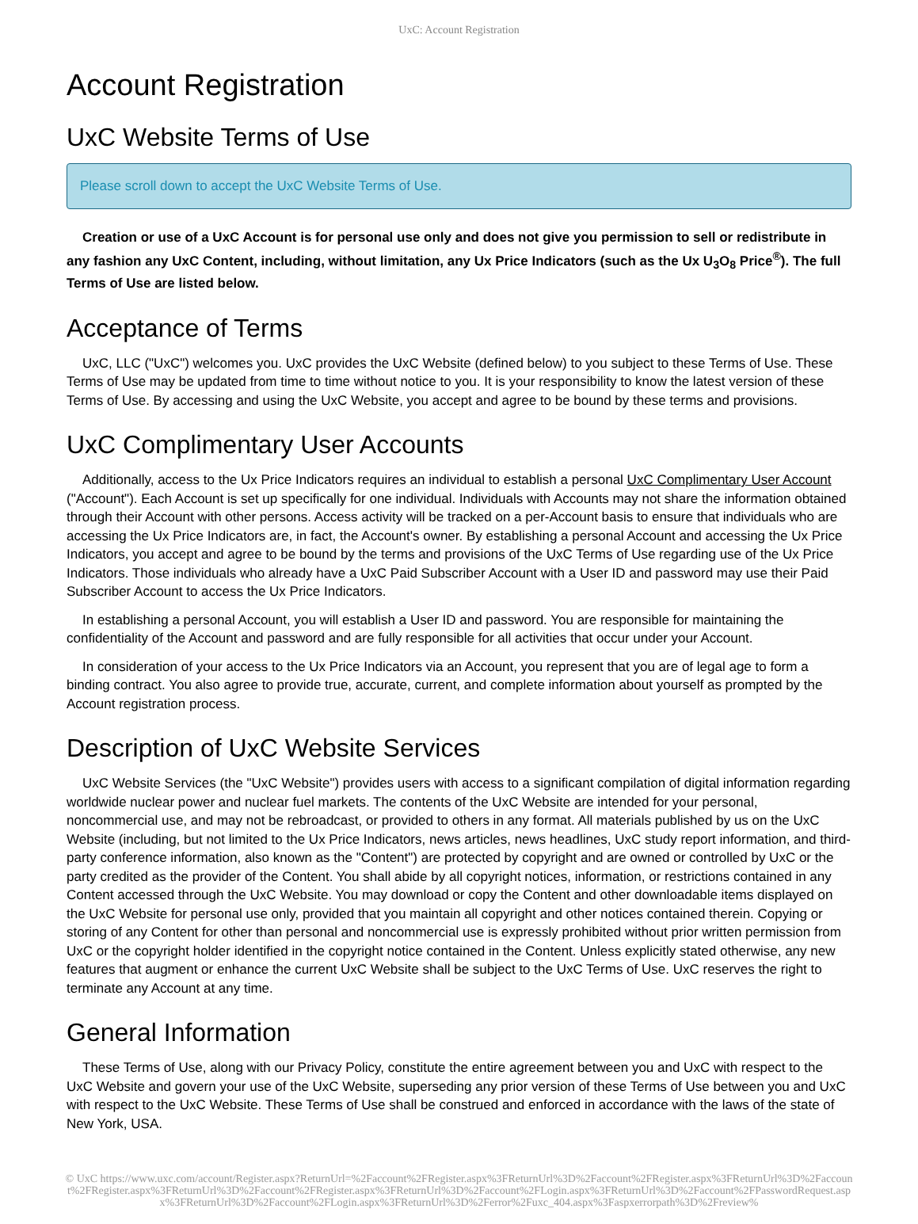UxC: Account Registration
Account Registration
UxC Website Terms of Use
Please scroll down to accept the UxC Website Terms of Use.
Creation or use of a UxC Account is for personal use only and does not give you permission to sell or redistribute in any fashion any UxC Content, including, without limitation, any Ux Price Indicators (such as the Ux U<sub>3</sub>O<sub>8</sub> Price<sup>®</sup>). The full Terms of Use are listed below.
Acceptance of Terms
UxC, LLC ("UxC") welcomes you. UxC provides the UxC Website (defined below) to you subject to these Terms of Use. These Terms of Use may be updated from time to time without notice to you. It is your responsibility to know the latest version of these Terms of Use. By accessing and using the UxC Website, you accept and agree to be bound by these terms and provisions.
UxC Complimentary User Accounts
Additionally, access to the Ux Price Indicators requires an individual to establish a personal UxC Complimentary User Account ("Account"). Each Account is set up specifically for one individual. Individuals with Accounts may not share the information obtained through their Account with other persons. Access activity will be tracked on a per-Account basis to ensure that individuals who are accessing the Ux Price Indicators are, in fact, the Account's owner. By establishing a personal Account and accessing the Ux Price Indicators, you accept and agree to be bound by the terms and provisions of the UxC Terms of Use regarding use of the Ux Price Indicators. Those individuals who already have a UxC Paid Subscriber Account with a User ID and password may use their Paid Subscriber Account to access the Ux Price Indicators.
In establishing a personal Account, you will establish a User ID and password. You are responsible for maintaining the confidentiality of the Account and password and are fully responsible for all activities that occur under your Account.
In consideration of your access to the Ux Price Indicators via an Account, you represent that you are of legal age to form a binding contract. You also agree to provide true, accurate, current, and complete information about yourself as prompted by the Account registration process.
Description of UxC Website Services
UxC Website Services (the "UxC Website") provides users with access to a significant compilation of digital information regarding worldwide nuclear power and nuclear fuel markets. The contents of the UxC Website are intended for your personal, noncommercial use, and may not be rebroadcast, or provided to others in any format. All materials published by us on the UxC Website (including, but not limited to the Ux Price Indicators, news articles, news headlines, UxC study report information, and third-party conference information, also known as the "Content") are protected by copyright and are owned or controlled by UxC or the party credited as the provider of the Content. You shall abide by all copyright notices, information, or restrictions contained in any Content accessed through the UxC Website. You may download or copy the Content and other downloadable items displayed on the UxC Website for personal use only, provided that you maintain all copyright and other notices contained therein. Copying or storing of any Content for other than personal and noncommercial use is expressly prohibited without prior written permission from UxC or the copyright holder identified in the copyright notice contained in the Content. Unless explicitly stated otherwise, any new features that augment or enhance the current UxC Website shall be subject to the UxC Terms of Use. UxC reserves the right to terminate any Account at any time.
General Information
These Terms of Use, along with our Privacy Policy, constitute the entire agreement between you and UxC with respect to the UxC Website and govern your use of the UxC Website, superseding any prior version of these Terms of Use between you and UxC with respect to the UxC Website. These Terms of Use shall be construed and enforced in accordance with the laws of the state of New York, USA.
© UxC https://www.uxc.com/account/Register.aspx?ReturnUrl=%2Faccount%2FRegister.aspx%3FReturnUrl%3D%2Faccount%2FRegister.aspx%3FReturnUrl%3D%2Faccount%2FRegister.aspx%3FReturnUrl%3D%2Faccount%2FRegister.aspx%3FReturnUrl%3D%2Faccount%2FLogin.aspx%3FReturnUrl%3D%2Faccount%2FPasswordRequest.aspx%3FReturnUrl%3D%2Faccount%2FLogin.aspx%3FReturnUrl%3D%2Ferror%2Fuxc_404.aspx%3Faspxerrorpath%3D%2Freview%